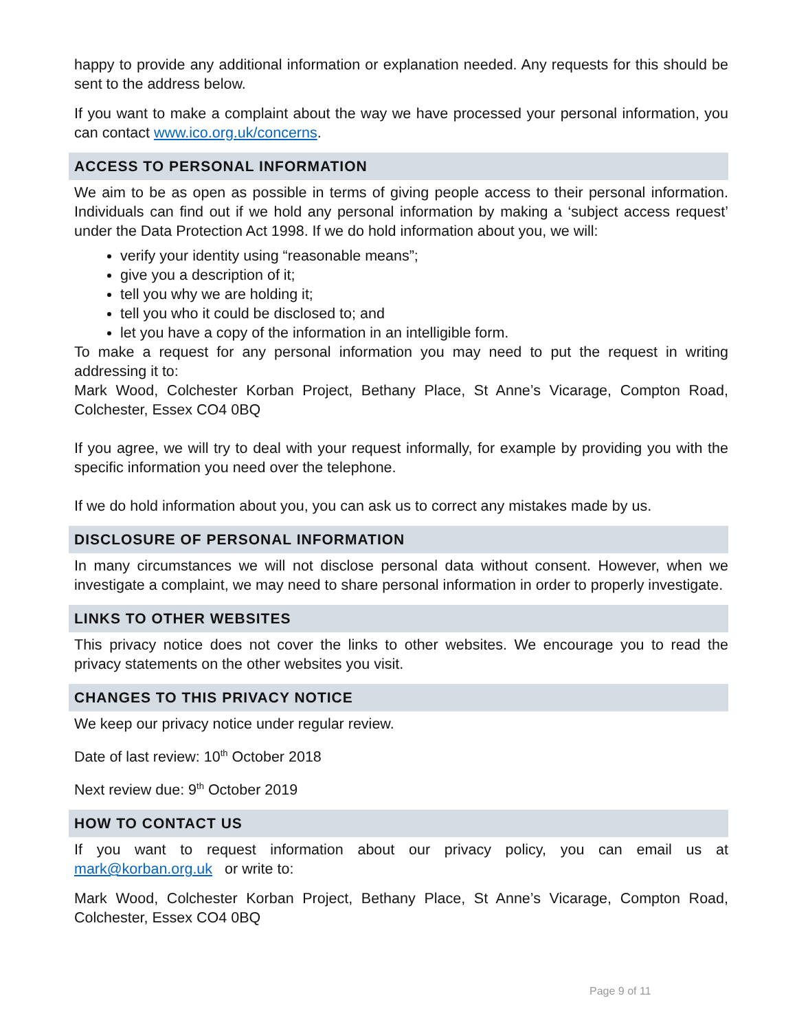happy to provide any additional information or explanation needed. Any requests for this should be sent to the address below.
If you want to make a complaint about the way we have processed your personal information, you can contact www.ico.org.uk/concerns.
ACCESS TO PERSONAL INFORMATION
We aim to be as open as possible in terms of giving people access to their personal information. Individuals can find out if we hold any personal information by making a ‘subject access request’ under the Data Protection Act 1998. If we do hold information about you, we will:
verify your identity using “reasonable means”;
give you a description of it;
tell you why we are holding it;
tell you who it could be disclosed to; and
let you have a copy of the information in an intelligible form.
To make a request for any personal information you may need to put the request in writing addressing it to:
Mark Wood, Colchester Korban Project, Bethany Place, St Anne’s Vicarage, Compton Road, Colchester, Essex CO4 0BQ
If you agree, we will try to deal with your request informally, for example by providing you with the specific information you need over the telephone.
If we do hold information about you, you can ask us to correct any mistakes made by us.
DISCLOSURE OF PERSONAL INFORMATION
In many circumstances we will not disclose personal data without consent. However, when we investigate a complaint, we may need to share personal information in order to properly investigate.
LINKS TO OTHER WEBSITES
This privacy notice does not cover the links to other websites. We encourage you to read the privacy statements on the other websites you visit.
CHANGES TO THIS PRIVACY NOTICE
We keep our privacy notice under regular review.
Date of last review: 10<sup>th</sup> October 2018
Next review due: 9<sup>th</sup> October 2019
HOW TO CONTACT US
If you want to request information about our privacy policy, you can email us at mark@korban.org.uk or write to:
Mark Wood, Colchester Korban Project, Bethany Place, St Anne’s Vicarage, Compton Road, Colchester, Essex CO4 0BQ
Page 9 of 11